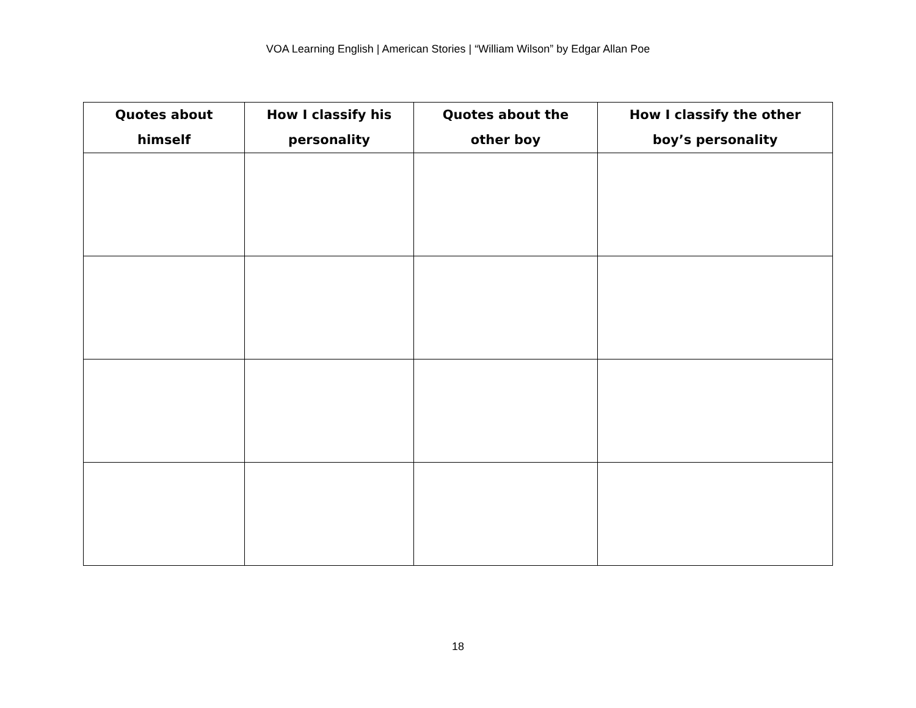VOA Learning English | American Stories | “William Wilson” by Edgar Allan Poe
| Quotes about himself | How I classify his personality | Quotes about the other boy | How I classify the other boy’s personality |
| --- | --- | --- | --- |
18